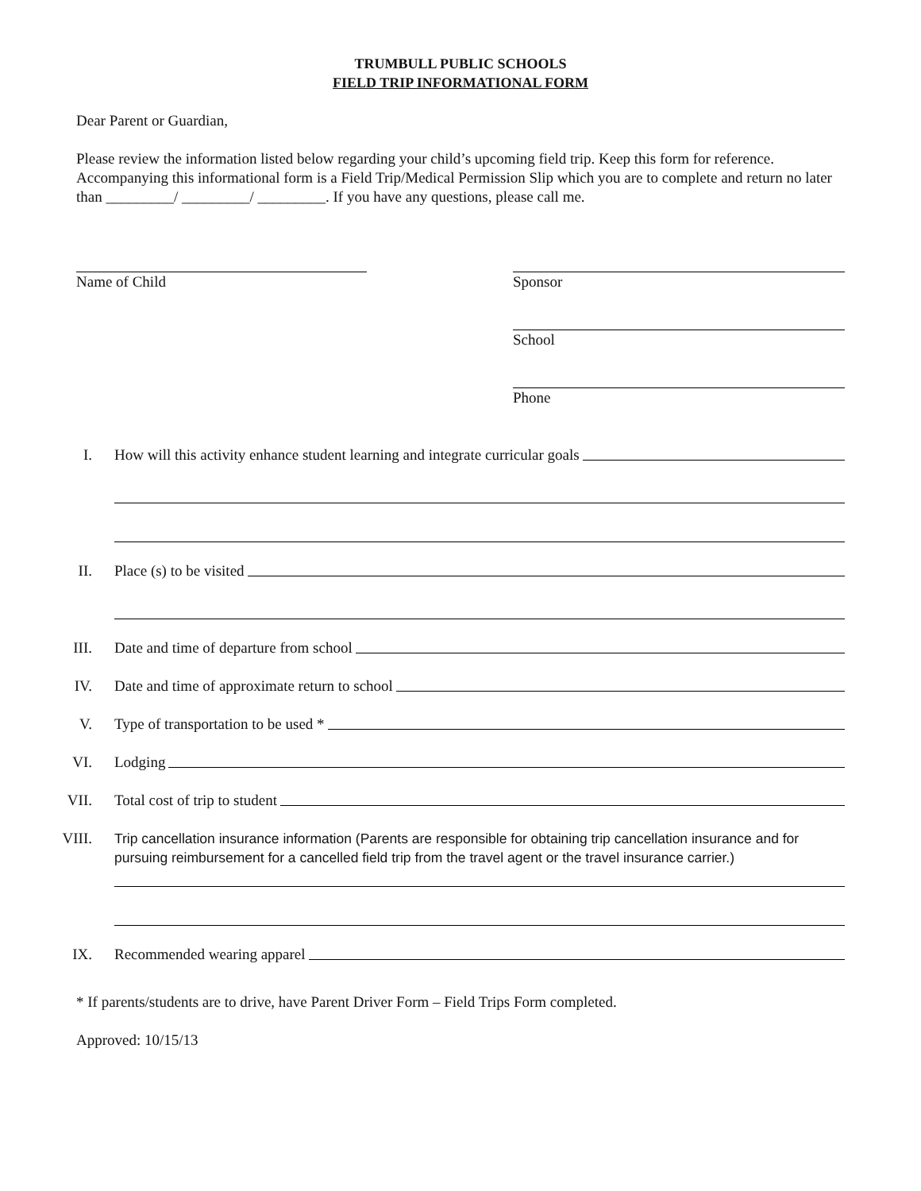TRUMBULL PUBLIC SCHOOLS
FIELD TRIP INFORMATIONAL FORM
Dear Parent or Guardian,
Please review the information listed below regarding your child’s upcoming field trip. Keep this form for reference. Accompanying this informational form is a Field Trip/Medical Permission Slip which you are to complete and return no later than _________/ _________/ _________. If you have any questions, please call me.
Name of Child Sponsor
School
Phone
I. How will this activity enhance student learning and integrate curricular goals
II. Place (s) to be visited
III. Date and time of departure from school
IV. Date and time of approximate return to school
V. Type of transportation to be used *
VI. Lodging
VII. Total cost of trip to student
VIII. Trip cancellation insurance information (Parents are responsible for obtaining trip cancellation insurance and for pursuing reimbursement for a cancelled field trip from the travel agent or the travel insurance carrier.)
IX. Recommended wearing apparel
* If parents/students are to drive, have Parent Driver Form – Field Trips Form completed.
Approved: 10/15/13